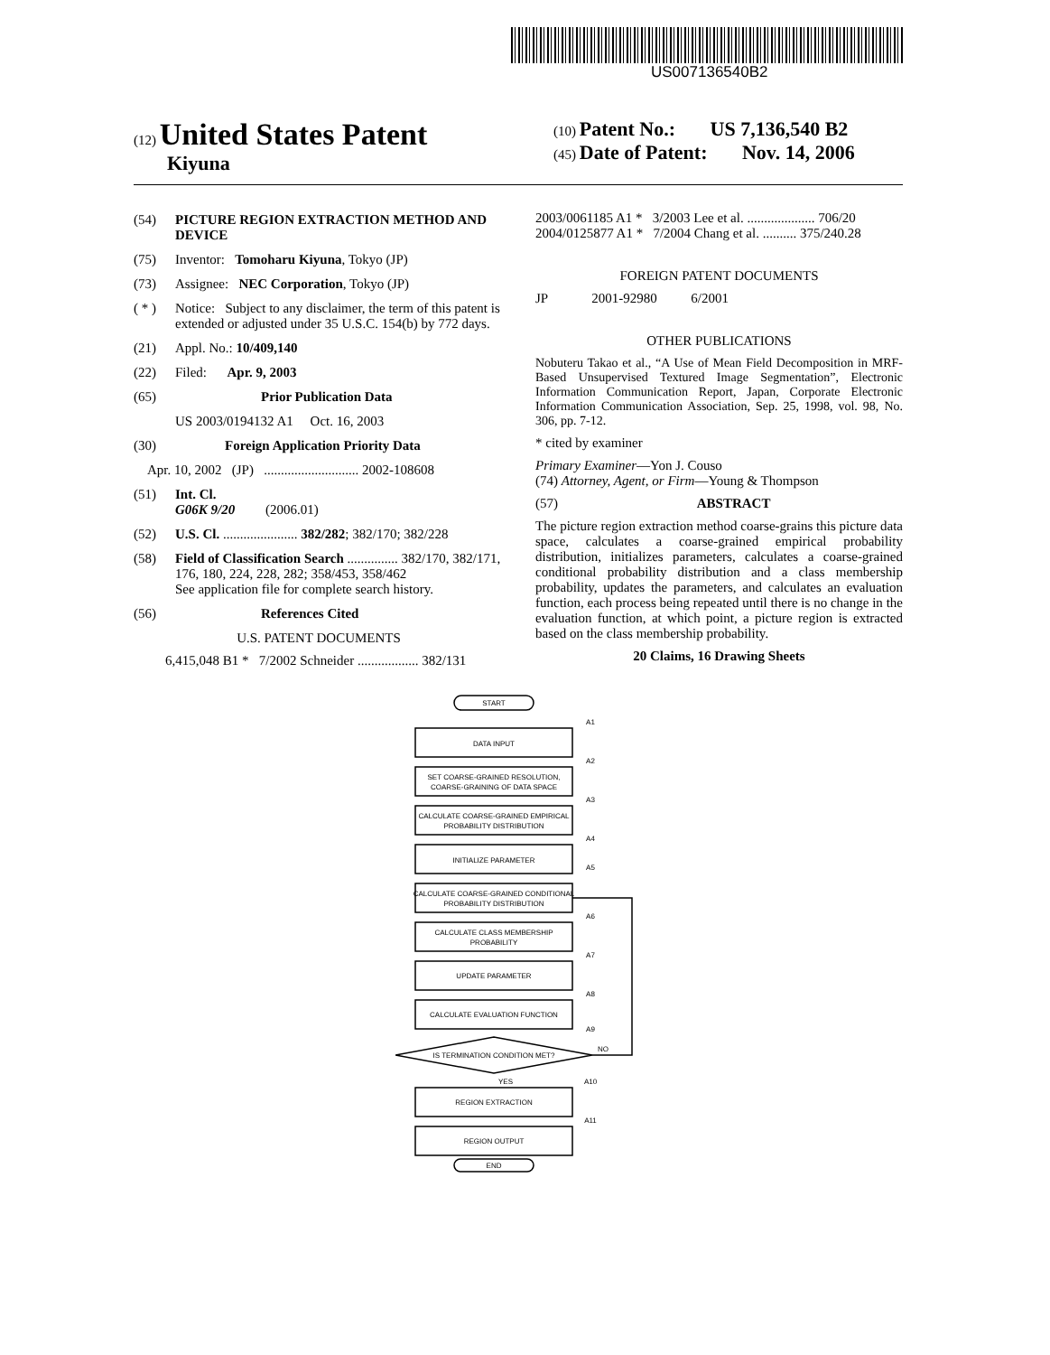US007136540B2
(12) United States Patent
Kiyuna
(10) Patent No.: US 7,136,540 B2
(45) Date of Patent: Nov. 14, 2006
(54) PICTURE REGION EXTRACTION METHOD AND DEVICE
(75) Inventor: Tomoharu Kiyuna, Tokyo (JP)
(73) Assignee: NEC Corporation, Tokyo (JP)
( * ) Notice: Subject to any disclaimer, the term of this patent is extended or adjusted under 35 U.S.C. 154(b) by 772 days.
(21) Appl. No.: 10/409,140
(22) Filed: Apr. 9, 2003
(65) Prior Publication Data
US 2003/0194132 A1 Oct. 16, 2003
(30) Foreign Application Priority Data
Apr. 10, 2002 (JP) ............................ 2002-108608
(51) Int. Cl.
G06K 9/20 (2006.01)
(52) U.S. Cl. ...................... 382/282; 382/170; 382/228
(58) Field of Classification Search ............... 382/170, 382/171, 176, 180, 224, 228, 282; 358/453, 358/462
See application file for complete search history.
(56) References Cited
U.S. PATENT DOCUMENTS
6,415,048 B1 * 7/2002 Schneider .................. 382/131
2003/0061185 A1 * 3/2003 Lee et al. .................... 706/20
2004/0125877 A1 * 7/2004 Chang et al. .......... 375/240.28
FOREIGN PATENT DOCUMENTS
JP 2001-92980 6/2001
OTHER PUBLICATIONS
Nobuteru Takao et al., “A Use of Mean Field Decomposition in MRF-Based Unsupervised Textured Image Segmentation”, Electronic Information Communication Report, Japan, Corporate Electronic Information Communication Association, Sep. 25, 1998, vol. 98, No. 306, pp. 7-12.
* cited by examiner
Primary Examiner—Yon J. Couso
(74) Attorney, Agent, or Firm—Young & Thompson
(57) ABSTRACT
The picture region extraction method coarse-grains this picture data space, calculates a coarse-grained empirical probability distribution, initializes parameters, calculates a coarse-grained conditional probability distribution and a class membership probability, updates the parameters, and calculates an evaluation function, each process being repeated until there is no change in the evaluation function, at which point, a picture region is extracted based on the class membership probability.
20 Claims, 16 Drawing Sheets
START
DATA INPUT
SET COARSE-GRAINED RESOLUTION,
COARSE-GRAINING OF DATA SPACE
CALCULATE COARSE-GRAINED EMPIRICAL
PROBABILITY DISTRIBUTION
INITIALIZE PARAMETER
CALCULATE COARSE-GRAINED CONDITIONAL
PROBABILITY DISTRIBUTION
CALCULATE CLASS MEMBERSHIP
PROBABILITY
UPDATE PARAMETER
CALCULATE EVALUATION FUNCTION
IS TERMINATION CONDITION MET?
NO
YES
REGION EXTRACTION
REGION OUTPUT
END
A1
A2
A3
A4
A5
A6
A7
A8
A9
A10
A11